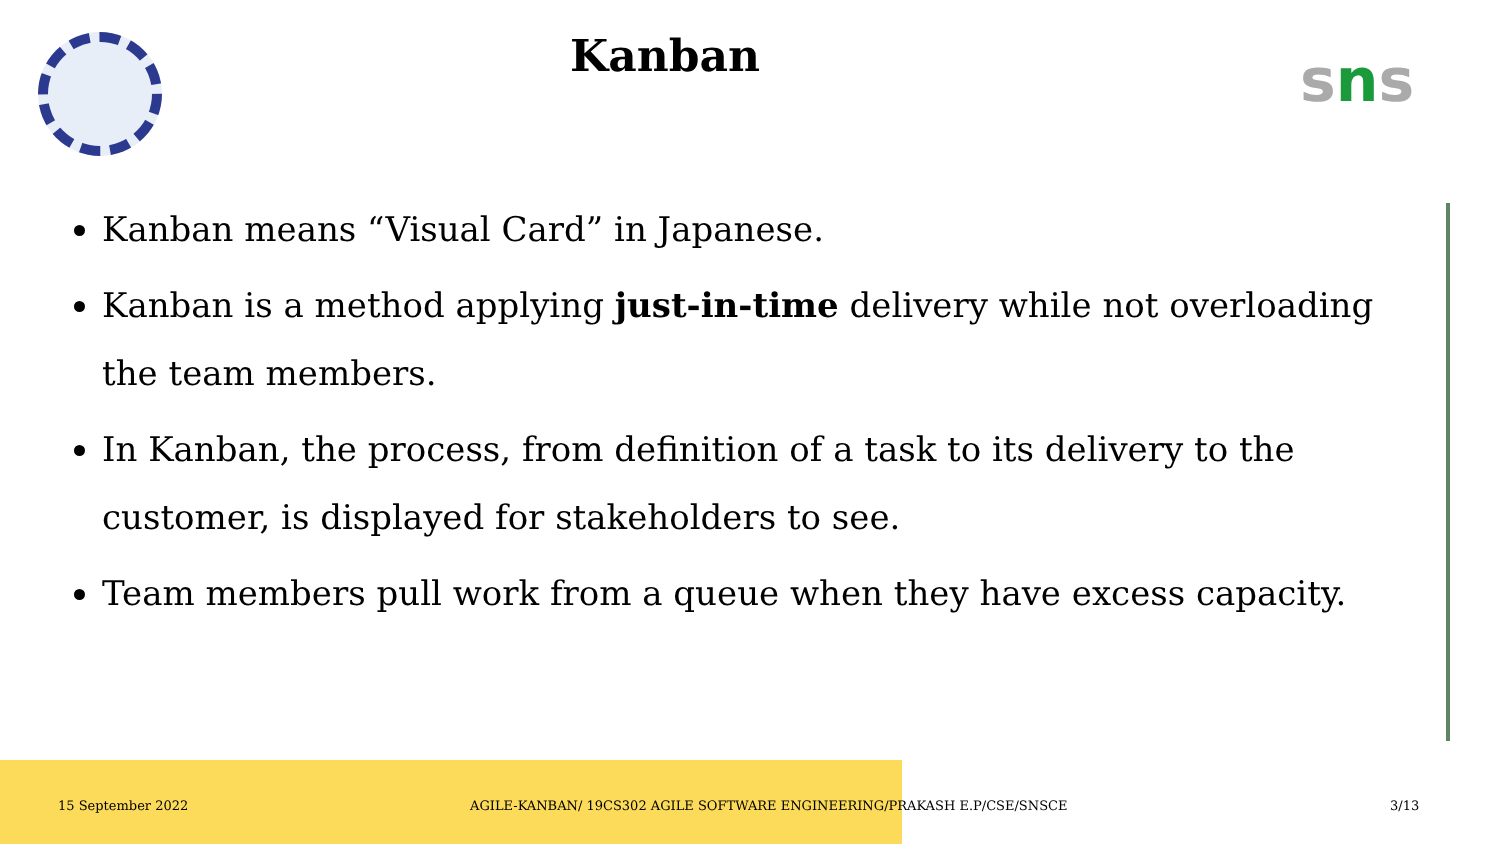sns
Kanban
Kanban means “Visual Card” in Japanese.
Kanban is a method applying just-in-time delivery while not overloading the team members.
In Kanban, the process, from definition of a task to its delivery to the customer, is displayed for stakeholders to see.
Team members pull work from a queue when they have excess capacity.
15 September 2022 AGILE-KANBAN/ 19CS302 AGILE SOFTWARE ENGINEERING/PRAKASH E.P/CSE/SNSCE 3/13